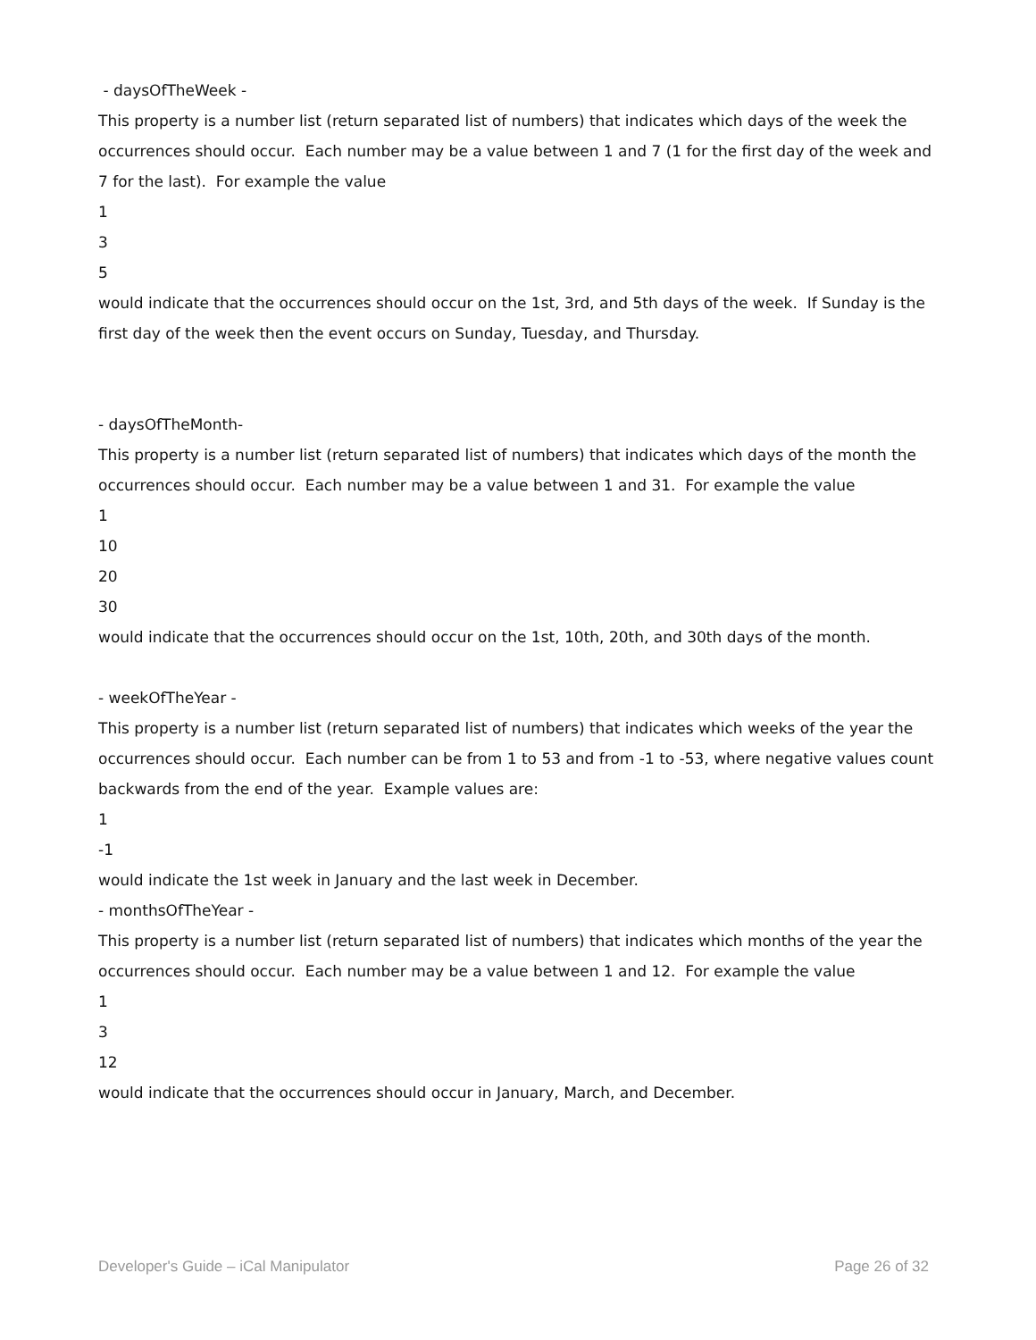- daysOfTheWeek -
This property is a number list (return separated list of numbers) that indicates which days of the week the occurrences should occur. Each number may be a value between 1 and 7 (1 for the first day of the week and 7 for the last). For example the value
1
3
5
would indicate that the occurrences should occur on the 1st, 3rd, and 5th days of the week. If Sunday is the first day of the week then the event occurs on Sunday, Tuesday, and Thursday.
- daysOfTheMonth-
This property is a number list (return separated list of numbers) that indicates which days of the month the occurrences should occur. Each number may be a value between 1 and 31. For example the value
1
10
20
30
would indicate that the occurrences should occur on the 1st, 10th, 20th, and 30th days of the month.
- weekOfTheYear -
This property is a number list (return separated list of numbers) that indicates which weeks of the year the occurrences should occur. Each number can be from 1 to 53 and from -1 to -53, where negative values count backwards from the end of the year. Example values are:
1
-1
would indicate the 1st week in January and the last week in December.
- monthsOfTheYear -
This property is a number list (return separated list of numbers) that indicates which months of the year the occurrences should occur. Each number may be a value between 1 and 12. For example the value
1
3
12
would indicate that the occurrences should occur in January, March, and December.
Developer's Guide – iCal Manipulator Page 26 of 32